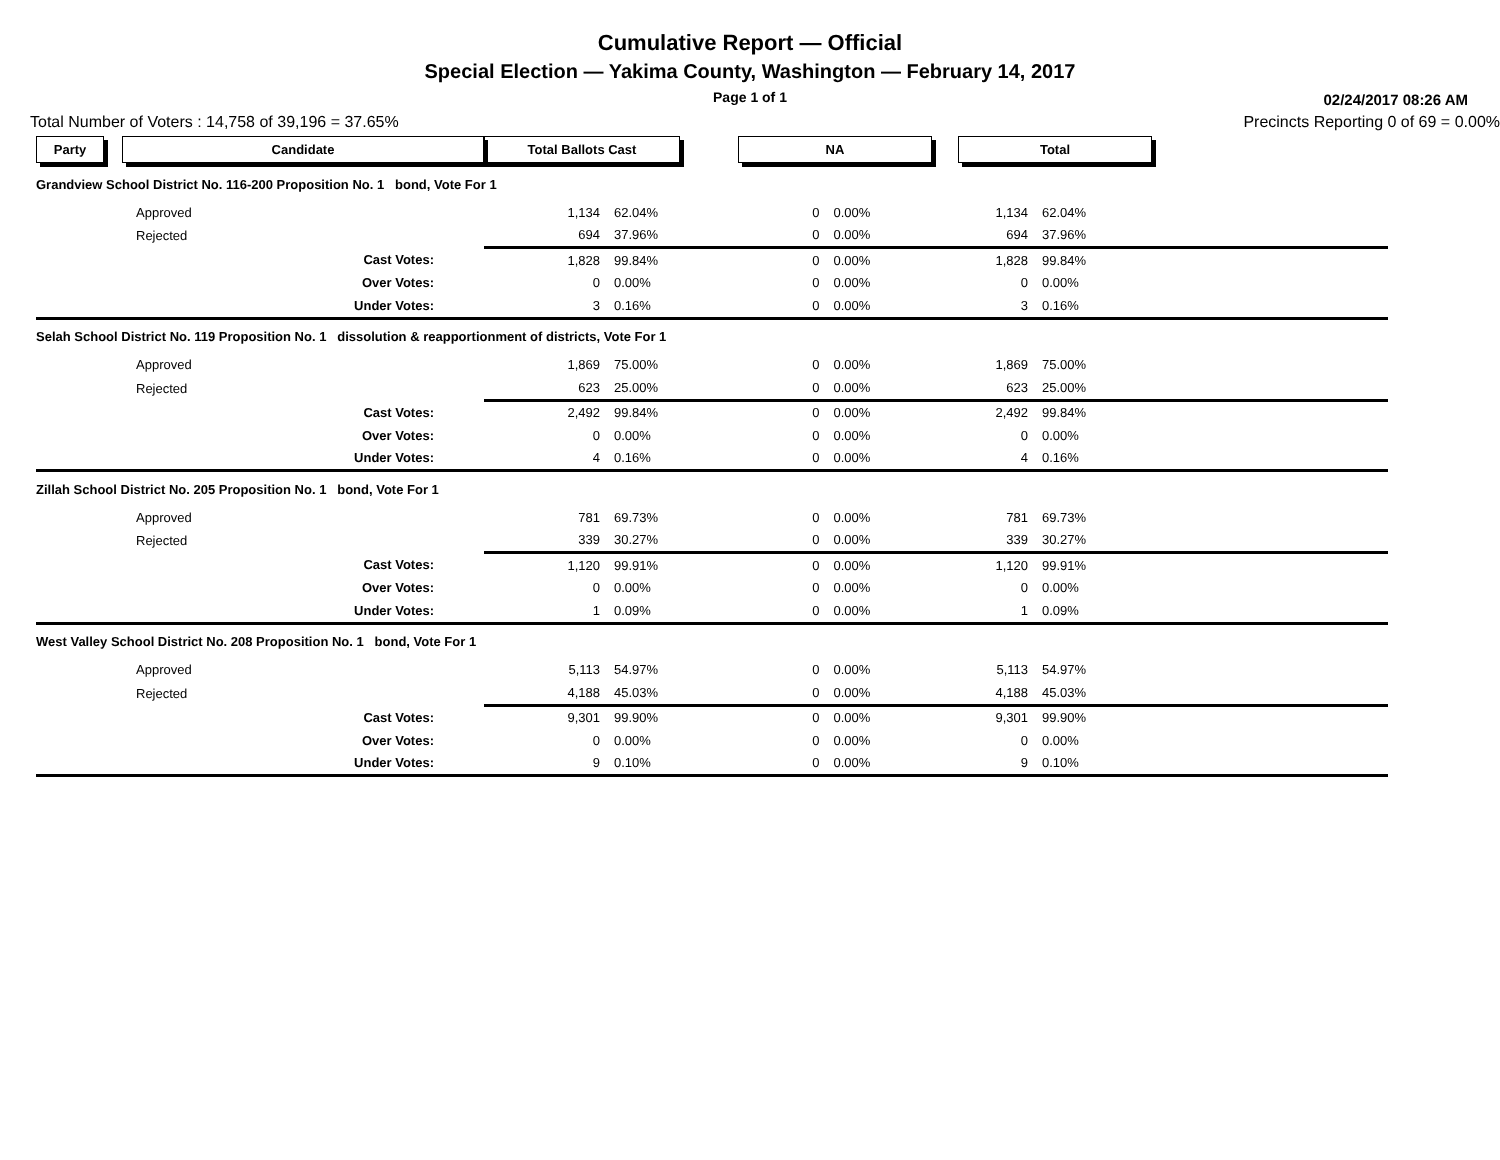Cumulative Report — Official
Special Election — Yakima County, Washington — February 14, 2017
Page 1 of 1
02/24/2017 08:26 AM
Total Number of Voters : 14,758 of 39,196 = 37.65% Precincts Reporting 0 of 69 = 0.00%
| Party | Candidate | Total Ballots Cast | | NA | | Total | | |
| Grandview School District No. 116-200 Proposition No. 1 bond, Vote For 1 | | | | | | | | |
| | Approved | 1,134 | 62.04% | 0 | 0.00% | 1,134 | 62.04% | |
| | Rejected | 694 | 37.96% | 0 | 0.00% | 694 | 37.96% | |
| | Cast Votes: | 1,828 | 99.84% | 0 | 0.00% | 1,828 | 99.84% | |
| | Over Votes: | 0 | 0.00% | 0 | 0.00% | 0 | 0.00% | |
| | Under Votes: | 3 | 0.16% | 0 | 0.00% | 3 | 0.16% | |
| Selah School District No. 119 Proposition No. 1 dissolution & reapportionment of districts, Vote For 1 | | | | | | | | |
| | Approved | 1,869 | 75.00% | 0 | 0.00% | 1,869 | 75.00% | |
| | Rejected | 623 | 25.00% | 0 | 0.00% | 623 | 25.00% | |
| | Cast Votes: | 2,492 | 99.84% | 0 | 0.00% | 2,492 | 99.84% | |
| | Over Votes: | 0 | 0.00% | 0 | 0.00% | 0 | 0.00% | |
| | Under Votes: | 4 | 0.16% | 0 | 0.00% | 4 | 0.16% | |
| Zillah School District No. 205 Proposition No. 1 bond, Vote For 1 | | | | | | | | |
| | Approved | 781 | 69.73% | 0 | 0.00% | 781 | 69.73% | |
| | Rejected | 339 | 30.27% | 0 | 0.00% | 339 | 30.27% | |
| | Cast Votes: | 1,120 | 99.91% | 0 | 0.00% | 1,120 | 99.91% | |
| | Over Votes: | 0 | 0.00% | 0 | 0.00% | 0 | 0.00% | |
| | Under Votes: | 1 | 0.09% | 0 | 0.00% | 1 | 0.09% | |
| West Valley School District No. 208 Proposition No. 1 bond, Vote For 1 | | | | | | | | |
| | Approved | 5,113 | 54.97% | 0 | 0.00% | 5,113 | 54.97% | |
| | Rejected | 4,188 | 45.03% | 0 | 0.00% | 4,188 | 45.03% | |
| | Cast Votes: | 9,301 | 99.90% | 0 | 0.00% | 9,301 | 99.90% | |
| | Over Votes: | 0 | 0.00% | 0 | 0.00% | 0 | 0.00% | |
| | Under Votes: | 9 | 0.10% | 0 | 0.00% | 9 | 0.10% | |